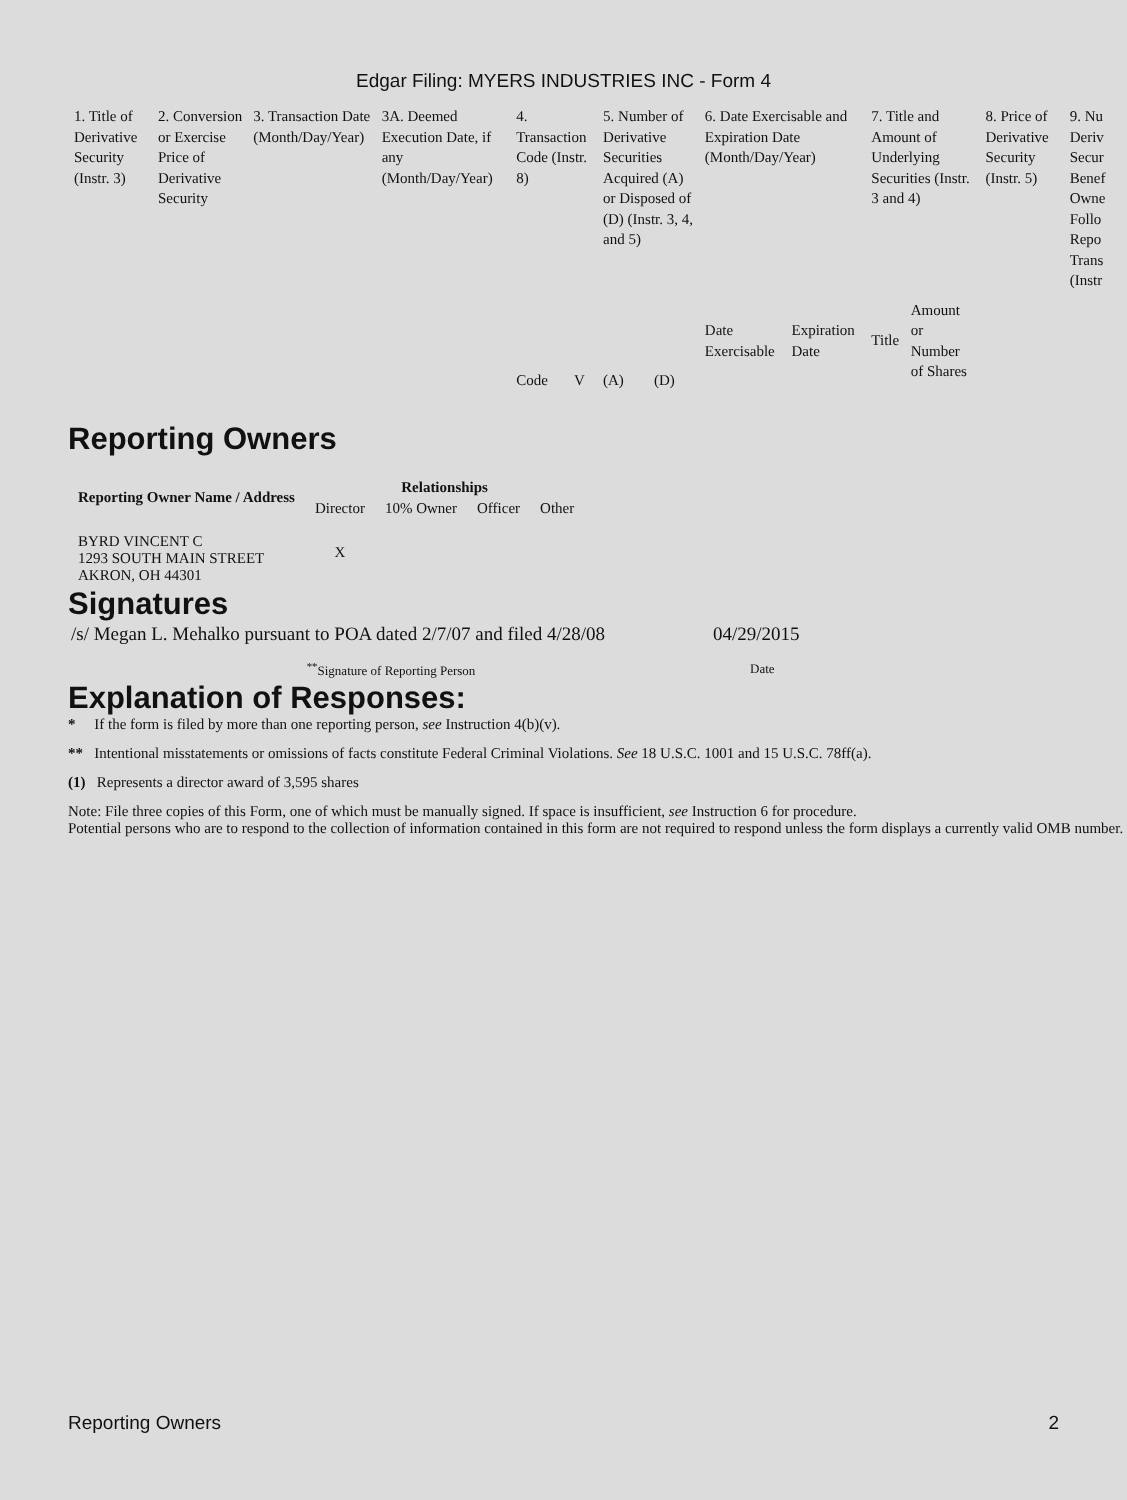Edgar Filing: MYERS INDUSTRIES INC - Form 4
| 1. Title of Derivative Security (Instr. 3) | 2. Conversion or Exercise Price of Derivative Security | 3. Transaction Date (Month/Day/Year) | 3A. Deemed Execution Date, if any (Month/Day/Year) | 4. Transaction Code (Instr. 8) | | 5. Number of Derivative Securities Acquired (A) or Disposed of (D) (Instr. 3, 4, and 5) | | 6. Date Exercisable and Expiration Date (Month/Day/Year) | | 7. Title and Amount of Underlying Securities (Instr. 3 and 4) | | 8. Price of Derivative Security (Instr. 5) | 9. Nu Deriv Secur Benef Owne Follo Repo Trans (Instr |
| | | | | Code | V | (A) | (D) | Date Exercisable | Expiration Date | Title | Amount or Number of Shares | | |
Reporting Owners
| Reporting Owner Name / Address | Relationships | | | |
| --- | --- | --- | --- | --- |
| | Director | 10% Owner | Officer | Other |
| BYRD VINCENT C 1293 SOUTH MAIN STREET AKRON, OH 44301 | X | | | |
Signatures
| /s/ Megan L. Mehalko pursuant to POA dated 2/7/07 and filed 4/28/08 | 04/29/2015 |
| <sup>**</sup> Signature of Reporting Person | Date |
Explanation of Responses:
* If the form is filed by more than one reporting person, see Instruction 4(b)(v).
** Intentional misstatements or omissions of facts constitute Federal Criminal Violations. See 18 U.S.C. 1001 and 15 U.S.C. 78ff(a).
(1) Represents a director award of 3,595 shares
Note: File three copies of this Form, one of which must be manually signed. If space is insufficient, see Instruction 6 for procedure.
Potential persons who are to respond to the collection of information contained in this form are not required to respond unless the form displays a currently valid OMB number.
Reporting Owners 2